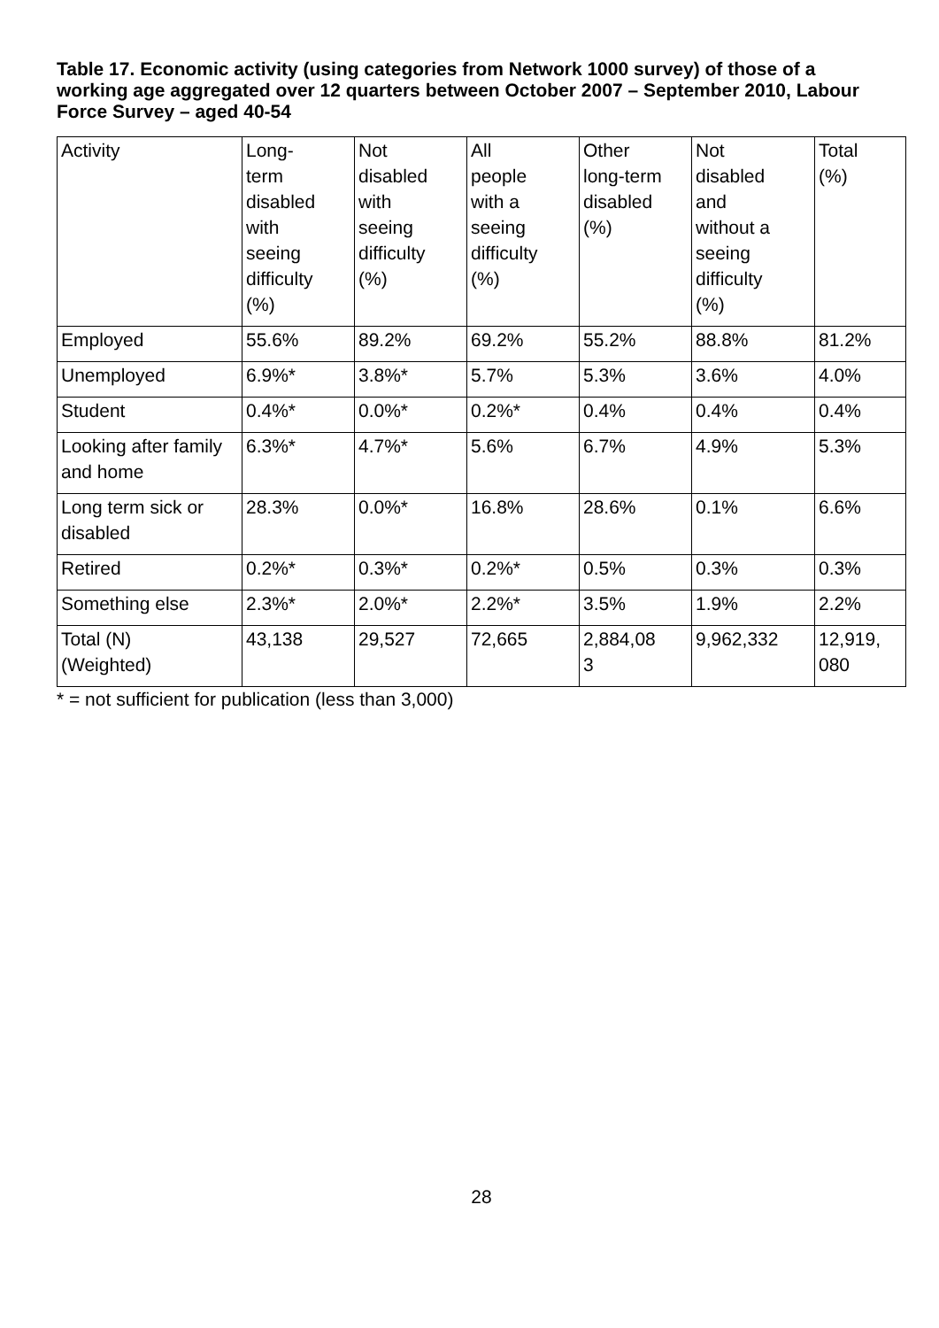Table 17. Economic activity (using categories from Network 1000 survey) of those of a working age aggregated over 12 quarters between October 2007 – September 2010, Labour Force Survey – aged 40-54
| Activity | Long- term disabled with seeing difficulty (%) | Not disabled with seeing difficulty (%) | All people with a seeing difficulty (%) | Other long-term disabled (%) | Not disabled and without a seeing difficulty (%) | Total (%) |
| --- | --- | --- | --- | --- | --- | --- |
| Employed | 55.6% | 89.2% | 69.2% | 55.2% | 88.8% | 81.2% |
| Unemployed | 6.9%* | 3.8%* | 5.7% | 5.3% | 3.6% | 4.0% |
| Student | 0.4%* | 0.0%* | 0.2%* | 0.4% | 0.4% | 0.4% |
| Looking after family and home | 6.3%* | 4.7%* | 5.6% | 6.7% | 4.9% | 5.3% |
| Long term sick or disabled | 28.3% | 0.0%* | 16.8% | 28.6% | 0.1% | 6.6% |
| Retired | 0.2%* | 0.3%* | 0.2%* | 0.5% | 0.3% | 0.3% |
| Something else | 2.3%* | 2.0%* | 2.2%* | 3.5% | 1.9% | 2.2% |
| Total (N) (Weighted) | 43,138 | 29,527 | 72,665 | 2,884,08 3 | 9,962,332 | 12,919, 080 |
* = not sufficient for publication (less than 3,000)
28